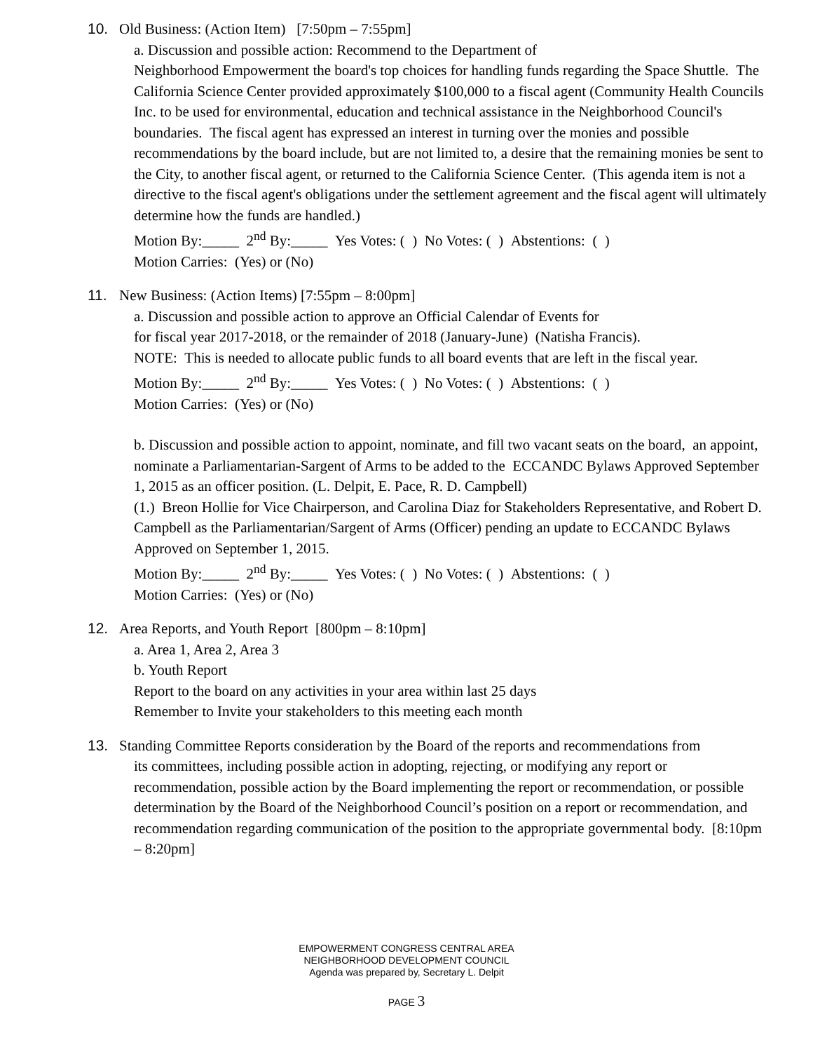10. Old Business: (Action Item) [7:50pm – 7:55pm]
a. Discussion and possible action: Recommend to the Department of
Neighborhood Empowerment the board's top choices for handling funds regarding the Space Shuttle. The California Science Center provided approximately $100,000 to a fiscal agent (Community Health Councils Inc. to be used for environmental, education and technical assistance in the Neighborhood Council's boundaries. The fiscal agent has expressed an interest in turning over the monies and possible recommendations by the board include, but are not limited to, a desire that the remaining monies be sent to the City, to another fiscal agent, or returned to the California Science Center. (This agenda item is not a directive to the fiscal agent's obligations under the settlement agreement and the fiscal agent will ultimately determine how the funds are handled.)
Motion By:_____ 2<sup>nd</sup> By:_____ Yes Votes: ( ) No Votes: ( ) Abstentions: ( )
Motion Carries: (Yes) or (No)
11. New Business: (Action Items) [7:55pm – 8:00pm]
a. Discussion and possible action to approve an Official Calendar of Events for
for fiscal year 2017-2018, or the remainder of 2018 (January-June) (Natisha Francis).
NOTE: This is needed to allocate public funds to all board events that are left in the fiscal year.
Motion By:_____ 2<sup>nd</sup> By:_____ Yes Votes: ( ) No Votes: ( ) Abstentions: ( )
Motion Carries: (Yes) or (No)
b. Discussion and possible action to appoint, nominate, and fill two vacant seats on the board, an appoint, nominate a Parliamentarian-Sargent of Arms to be added to the ECCANDC Bylaws Approved September 1, 2015 as an officer position. (L. Delpit, E. Pace, R. D. Campbell)
(1.) Breon Hollie for Vice Chairperson, and Carolina Diaz for Stakeholders Representative, and Robert D. Campbell as the Parliamentarian/Sargent of Arms (Officer) pending an update to ECCANDC Bylaws Approved on September 1, 2015.
Motion By:_____ 2<sup>nd</sup> By:_____ Yes Votes: ( ) No Votes: ( ) Abstentions: ( )
Motion Carries: (Yes) or (No)
12. Area Reports, and Youth Report [800pm – 8:10pm]
a. Area 1, Area 2, Area 3
b. Youth Report
Report to the board on any activities in your area within last 25 days
Remember to Invite your stakeholders to this meeting each month
13. Standing Committee Reports consideration by the Board of the reports and recommendations from
its committees, including possible action in adopting, rejecting, or modifying any report or recommendation, possible action by the Board implementing the report or recommendation, or possible determination by the Board of the Neighborhood Council’s position on a report or recommendation, and recommendation regarding communication of the position to the appropriate governmental body. [8:10pm – 8:20pm]
EMPOWERMENT CONGRESS CENTRAL AREA
NEIGHBORHOOD DEVELOPMENT COUNCIL
Agenda was prepared by, Secretary L. Delpit
PAGE 3